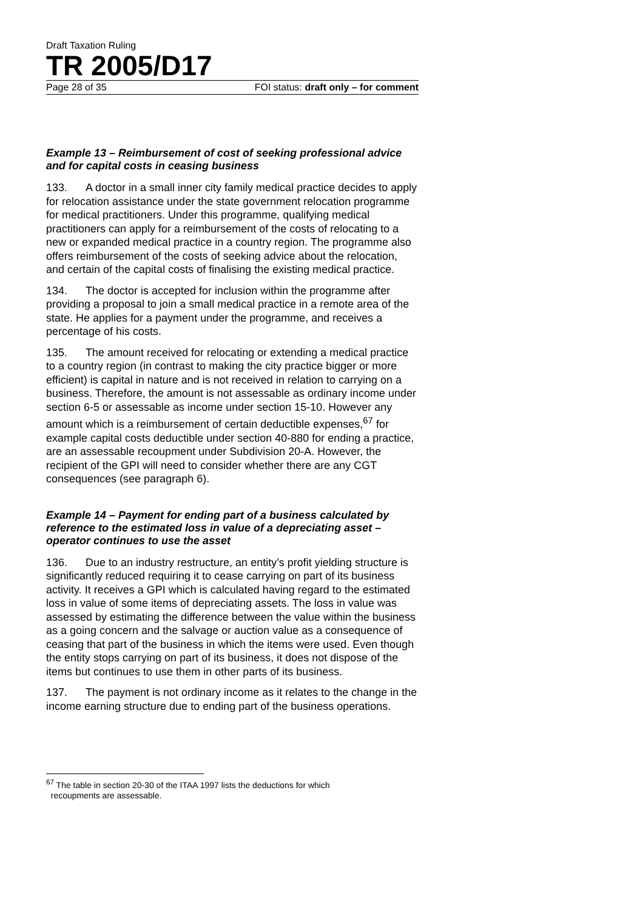Draft Taxation Ruling
TR 2005/D17
Page 28 of 35 FOI status: draft only – for comment
Example 13 – Reimbursement of cost of seeking professional advice and for capital costs in ceasing business
133. A doctor in a small inner city family medical practice decides to apply for relocation assistance under the state government relocation programme for medical practitioners. Under this programme, qualifying medical practitioners can apply for a reimbursement of the costs of relocating to a new or expanded medical practice in a country region. The programme also offers reimbursement of the costs of seeking advice about the relocation, and certain of the capital costs of finalising the existing medical practice.
134. The doctor is accepted for inclusion within the programme after providing a proposal to join a small medical practice in a remote area of the state. He applies for a payment under the programme, and receives a percentage of his costs.
135. The amount received for relocating or extending a medical practice to a country region (in contrast to making the city practice bigger or more efficient) is capital in nature and is not received in relation to carrying on a business. Therefore, the amount is not assessable as ordinary income under section 6-5 or assessable as income under section 15-10. However any amount which is a reimbursement of certain deductible expenses,<sup>67</sup> for example capital costs deductible under section 40-880 for ending a practice, are an assessable recoupment under Subdivision 20-A. However, the recipient of the GPI will need to consider whether there are any CGT consequences (see paragraph 6).
Example 14 – Payment for ending part of a business calculated by reference to the estimated loss in value of a depreciating asset – operator continues to use the asset
136. Due to an industry restructure, an entity’s profit yielding structure is significantly reduced requiring it to cease carrying on part of its business activity. It receives a GPI which is calculated having regard to the estimated loss in value of some items of depreciating assets. The loss in value was assessed by estimating the difference between the value within the business as a going concern and the salvage or auction value as a consequence of ceasing that part of the business in which the items were used. Even though the entity stops carrying on part of its business, it does not dispose of the items but continues to use them in other parts of its business.
137. The payment is not ordinary income as it relates to the change in the income earning structure due to ending part of the business operations.
<sup>67</sup> The table in section 20-30 of the ITAA 1997 lists the deductions for which
recoupments are assessable.